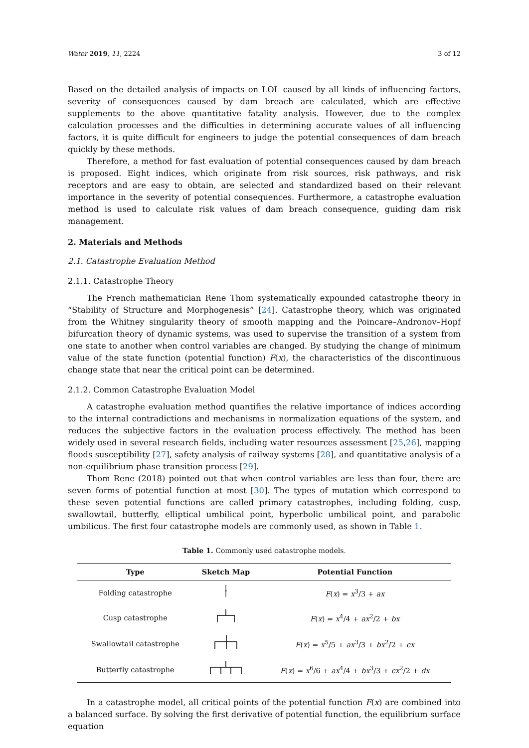Water 2019, 11, 2224 3 of 12
Based on the detailed analysis of impacts on LOL caused by all kinds of influencing factors, severity of consequences caused by dam breach are calculated, which are effective supplements to the above quantitative fatality analysis. However, due to the complex calculation processes and the difficulties in determining accurate values of all influencing factors, it is quite difficult for engineers to judge the potential consequences of dam breach quickly by these methods.
Therefore, a method for fast evaluation of potential consequences caused by dam breach is proposed. Eight indices, which originate from risk sources, risk pathways, and risk receptors and are easy to obtain, are selected and standardized based on their relevant importance in the severity of potential consequences. Furthermore, a catastrophe evaluation method is used to calculate risk values of dam breach consequence, guiding dam risk management.
2. Materials and Methods
2.1. Catastrophe Evaluation Method
2.1.1. Catastrophe Theory
The French mathematician Rene Thom systematically expounded catastrophe theory in “Stability of Structure and Morphogenesis” [24]. Catastrophe theory, which was originated from the Whitney singularity theory of smooth mapping and the Poincare–Andronov–Hopf bifurcation theory of dynamic systems, was used to supervise the transition of a system from one state to another when control variables are changed. By studying the change of minimum value of the state function (potential function) F(x), the characteristics of the discontinuous change state that near the critical point can be determined.
2.1.2. Common Catastrophe Evaluation Model
A catastrophe evaluation method quantifies the relative importance of indices according to the internal contradictions and mechanisms in normalization equations of the system, and reduces the subjective factors in the evaluation process effectively. The method has been widely used in several research fields, including water resources assessment [25,26], mapping floods susceptibility [27], safety analysis of railway systems [28], and quantitative analysis of a non-equilibrium phase transition process [29].
Thom Rene (2018) pointed out that when control variables are less than four, there are seven forms of potential function at most [30]. The types of mutation which correspond to these seven potential functions are called primary catastrophes, including folding, cusp, swallowtail, butterfly, elliptical umbilical point, hyperbolic umbilical point, and parabolic umbilicus. The first four catastrophe models are commonly used, as shown in Table 1.
Table 1. Commonly used catastrophe models.
| Type | Sketch Map | Potential Function |
| --- | --- | --- |
| Folding catastrophe | | F ( x ) = x<sup>3</sup>/3 + ax |
| Cusp catastrophe | | F ( x ) = x<sup>4</sup>/4 + ax<sup>2</sup>/2 + bx |
| Swallowtail catastrophe | | F ( x ) = x<sup>5</sup>/5 + ax<sup>3</sup>/3 + bx<sup>2</sup>/2 + cx |
| Butterfly catastrophe | | F ( x ) = x<sup>6</sup>/6 + ax<sup>4</sup>/4 + bx<sup>3</sup>/3 + cx<sup>2</sup>/2 + dx |
In a catastrophe model, all critical points of the potential function F(x) are combined into a balanced surface. By solving the first derivative of potential function, the equilibrium surface equation